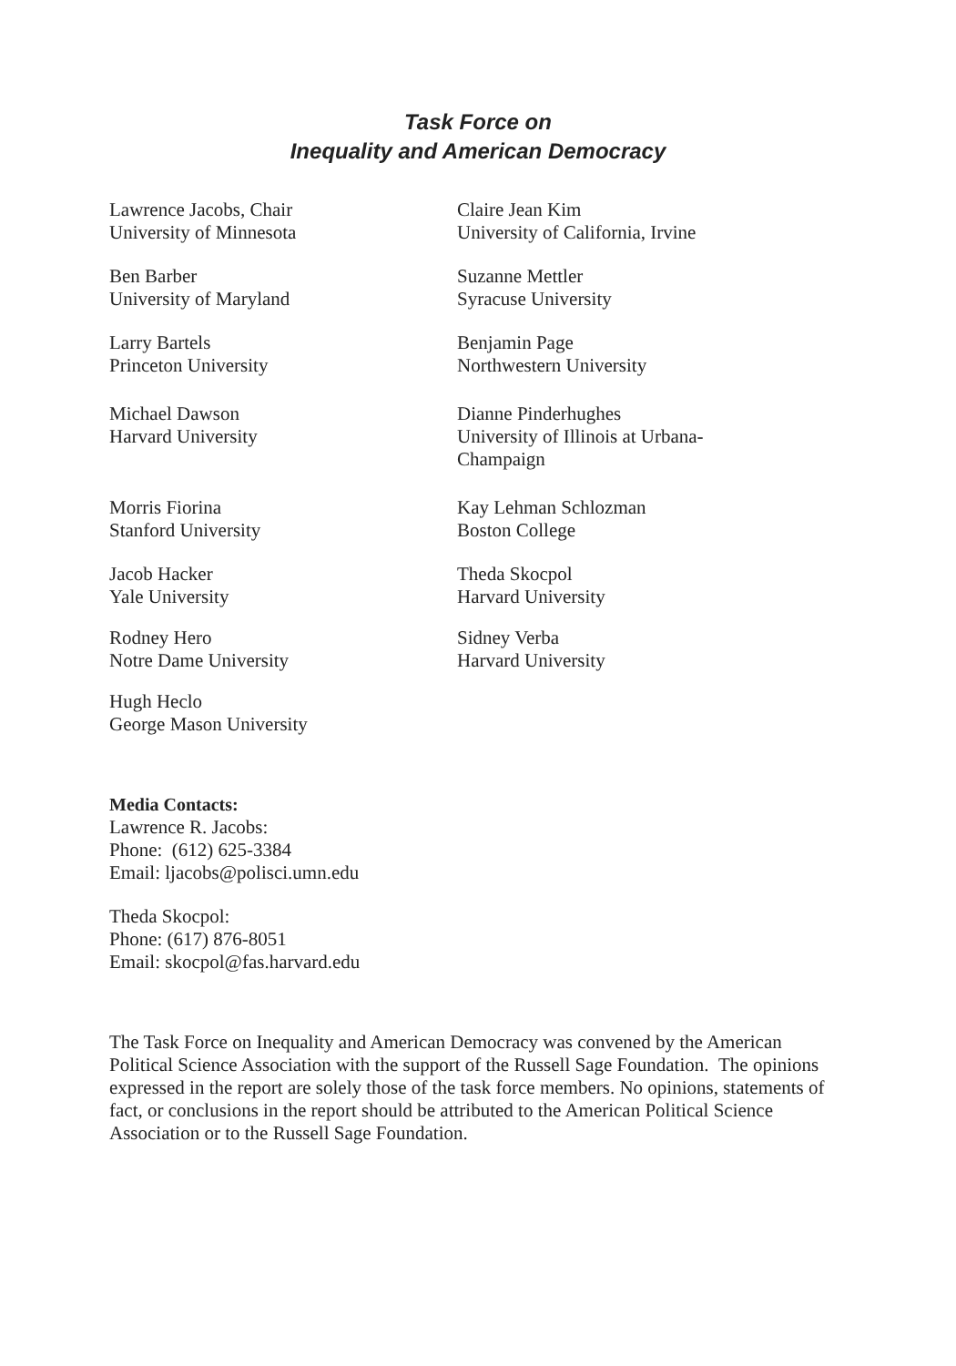Task Force on
Inequality and American Democracy
Lawrence Jacobs, Chair
University of Minnesota
Ben Barber
University of Maryland
Larry Bartels
Princeton University
Michael Dawson
Harvard University
Morris Fiorina
Stanford University
Jacob Hacker
Yale University
Rodney Hero
Notre Dame University
Hugh Heclo
George Mason University
Claire Jean Kim
University of California, Irvine
Suzanne Mettler
Syracuse University
Benjamin Page
Northwestern University
Dianne Pinderhughes
University of Illinois at Urbana-
Champaign
Kay Lehman Schlozman
Boston College
Theda Skocpol
Harvard University
Sidney Verba
Harvard University
Media Contacts:
Lawrence R. Jacobs:
Phone: (612) 625-3384
Email: ljacobs@polisci.umn.edu
Theda Skocpol:
Phone: (617) 876-8051
Email: skocpol@fas.harvard.edu
The Task Force on Inequality and American Democracy was convened by the American Political Science Association with the support of the Russell Sage Foundation. The opinions expressed in the report are solely those of the task force members. No opinions, statements of fact, or conclusions in the report should be attributed to the American Political Science Association or to the Russell Sage Foundation.